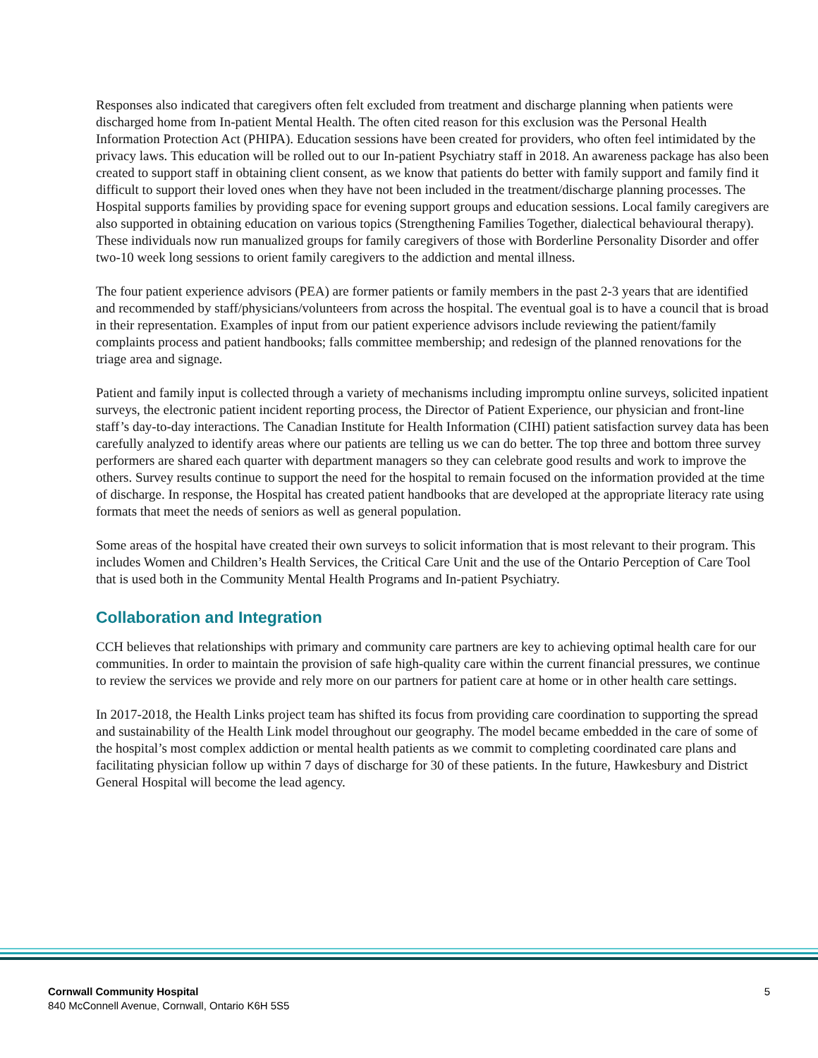Responses also indicated that caregivers often felt excluded from treatment and discharge planning when patients were discharged home from In-patient Mental Health. The often cited reason for this exclusion was the Personal Health Information Protection Act (PHIPA). Education sessions have been created for providers, who often feel intimidated by the privacy laws. This education will be rolled out to our In-patient Psychiatry staff in 2018. An awareness package has also been created to support staff in obtaining client consent, as we know that patients do better with family support and family find it difficult to support their loved ones when they have not been included in the treatment/discharge planning processes. The Hospital supports families by providing space for evening support groups and education sessions. Local family caregivers are also supported in obtaining education on various topics (Strengthening Families Together, dialectical behavioural therapy). These individuals now run manualized groups for family caregivers of those with Borderline Personality Disorder and offer two-10 week long sessions to orient family caregivers to the addiction and mental illness.
The four patient experience advisors (PEA) are former patients or family members in the past 2-3 years that are identified and recommended by staff/physicians/volunteers from across the hospital. The eventual goal is to have a council that is broad in their representation. Examples of input from our patient experience advisors include reviewing the patient/family complaints process and patient handbooks; falls committee membership; and redesign of the planned renovations for the triage area and signage.
Patient and family input is collected through a variety of mechanisms including impromptu online surveys, solicited inpatient surveys, the electronic patient incident reporting process, the Director of Patient Experience, our physician and front-line staff’s day-to-day interactions. The Canadian Institute for Health Information (CIHI) patient satisfaction survey data has been carefully analyzed to identify areas where our patients are telling us we can do better. The top three and bottom three survey performers are shared each quarter with department managers so they can celebrate good results and work to improve the others. Survey results continue to support the need for the hospital to remain focused on the information provided at the time of discharge. In response, the Hospital has created patient handbooks that are developed at the appropriate literacy rate using formats that meet the needs of seniors as well as general population.
Some areas of the hospital have created their own surveys to solicit information that is most relevant to their program. This includes Women and Children’s Health Services, the Critical Care Unit and the use of the Ontario Perception of Care Tool that is used both in the Community Mental Health Programs and In-patient Psychiatry.
Collaboration and Integration
CCH believes that relationships with primary and community care partners are key to achieving optimal health care for our communities. In order to maintain the provision of safe high-quality care within the current financial pressures, we continue to review the services we provide and rely more on our partners for patient care at home or in other health care settings.
In 2017-2018, the Health Links project team has shifted its focus from providing care coordination to supporting the spread and sustainability of the Health Link model throughout our geography. The model became embedded in the care of some of the hospital’s most complex addiction or mental health patients as we commit to completing coordinated care plans and facilitating physician follow up within 7 days of discharge for 30 of these patients. In the future, Hawkesbury and District General Hospital will become the lead agency.
Cornwall Community Hospital
840 McConnell Avenue, Cornwall, Ontario K6H 5S5
5